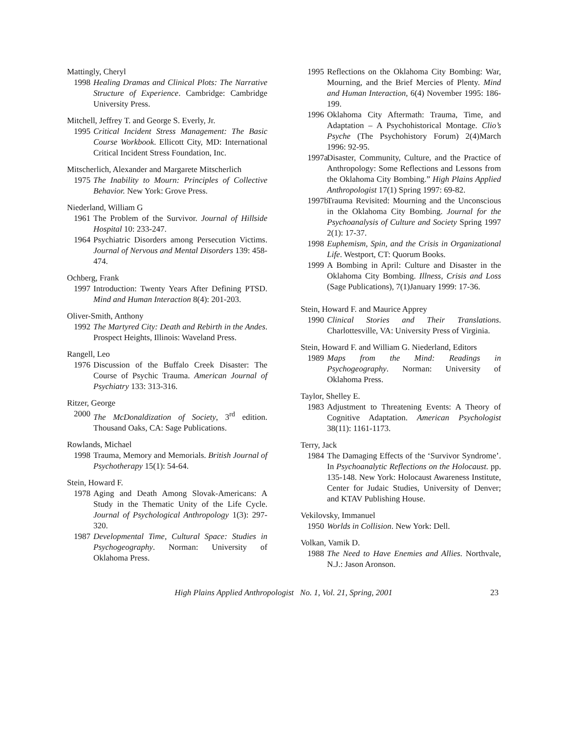Mattingly, Cheryl
1998 Healing Dramas and Clinical Plots: The Narrative Structure of Experience. Cambridge: Cambridge University Press.
Mitchell, Jeffrey T. and George S. Everly, Jr.
1995 Critical Incident Stress Management: The Basic Course Workbook. Ellicott City, MD: International Critical Incident Stress Foundation, Inc.
Mitscherlich, Alexander and Margarete Mitscherlich
1975 The Inability to Mourn: Principles of Collective Behavior. New York: Grove Press.
Niederland, William G
1961 The Problem of the Survivor. Journal of Hillside Hospital 10: 233-247.
1964 Psychiatric Disorders among Persecution Victims. Journal of Nervous and Mental Disorders 139: 458-474.
Ochberg, Frank
1997 Introduction: Twenty Years After Defining PTSD. Mind and Human Interaction 8(4): 201-203.
Oliver-Smith, Anthony
1992 The Martyred City: Death and Rebirth in the Andes. Prospect Heights, Illinois: Waveland Press.
Rangell, Leo
1976 Discussion of the Buffalo Creek Disaster: The Course of Psychic Trauma. American Journal of Psychiatry 133: 313-316.
Ritzer, George
2000 The McDonaldization of Society, 3<sup>rd</sup> edition. Thousand Oaks, CA: Sage Publications.
Rowlands, Michael
1998 Trauma, Memory and Memorials. British Journal of Psychotherapy 15(1): 54-64.
Stein, Howard F.
1978 Aging and Death Among Slovak-Americans: A Study in the Thematic Unity of the Life Cycle. Journal of Psychological Anthropology 1(3): 297-320.
1987 Developmental Time, Cultural Space: Studies in Psychogeography. Norman: University of Oklahoma Press.
1995 Reflections on the Oklahoma City Bombing: War, Mourning, and the Brief Mercies of Plenty. Mind and Human Interaction, 6(4) November 1995: 186-199.
1996 Oklahoma City Aftermath: Trauma, Time, and Adaptation – A Psychohistorical Montage. Clio’s Psyche (The Psychohistory Forum) 2(4)March 1996: 92-95.
1997a Disaster, Community, Culture, and the Practice of Anthropology: Some Reflections and Lessons from the Oklahoma City Bombing.” High Plains Applied Anthropologist 17(1) Spring 1997: 69-82.
1997b Trauma Revisited: Mourning and the Unconscious in the Oklahoma City Bombing. Journal for the Psychoanalysis of Culture and Society Spring 1997 2(1): 17-37.
1998 Euphemism, Spin, and the Crisis in Organizational Life. Westport, CT: Quorum Books.
1999 A Bombing in April: Culture and Disaster in the Oklahoma City Bombing. Illness, Crisis and Loss (Sage Publications), 7(1)January 1999: 17-36.
Stein, Howard F. and Maurice Apprey
1990 Clinical Stories and Their Translations. Charlottesville, VA: University Press of Virginia.
Stein, Howard F. and William G. Niederland, Editors
1989 Maps from the Mind: Readings in Psychogeography. Norman: University of Oklahoma Press.
Taylor, Shelley E.
1983 Adjustment to Threatening Events: A Theory of Cognitive Adaptation. American Psychologist 38(11): 1161-1173.
Terry, Jack
1984 The Damaging Effects of the ‘Survivor Syndrome’. In Psychoanalytic Reflections on the Holocaust. pp. 135-148. New York: Holocaust Awareness Institute, Center for Judaic Studies, University of Denver; and KTAV Publishing House.
Vekilovsky, Immanuel
1950 Worlds in Collision. New York: Dell.
Volkan, Vamik D.
1988 The Need to Have Enemies and Allies. Northvale, N.J.: Jason Aronson.
High Plains Applied Anthropologist No. 1, Vol. 21, Spring, 2001 23